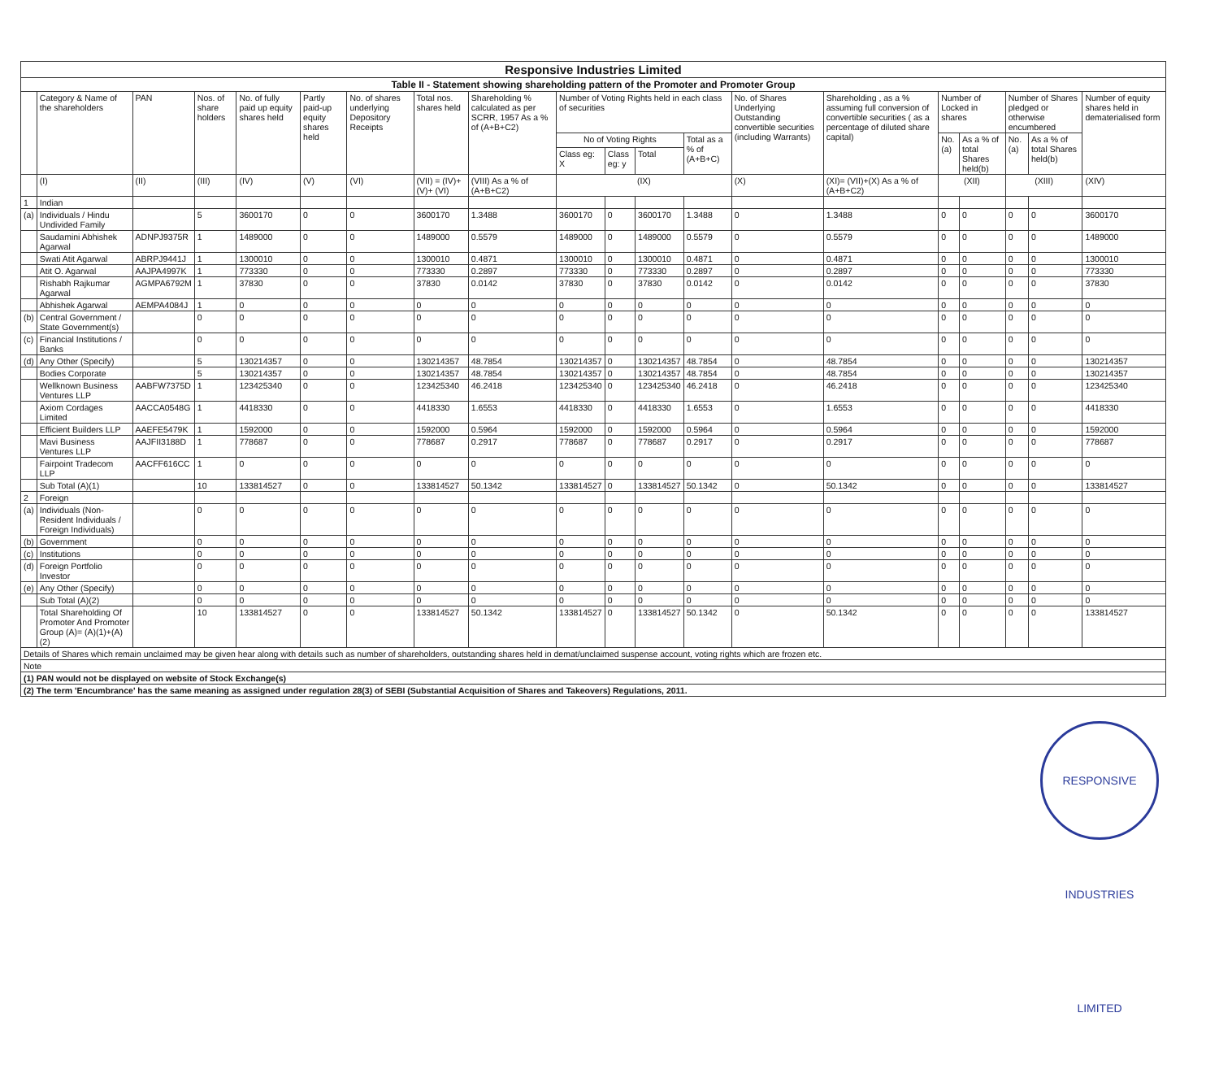| Responsive Industries Limited | | | | | | | | | | | | | | | | | | | |
| Table II - Statement showing shareholding pattern of the Promoter and Promoter Group | | | | | | | | | | | | | | | | | | | |
| | Category & Name of the shareholders | PAN | Nos. of share holders | No. of fully paid up equity shares held | Partly paid-up equity shares held | No. of shares underlying Depository Receipts | Total nos. shares held | Shareholding % calculated as per SCRR, 1957 As a % of (A+B+C2) | Number of Voting Rights held in each class of securities | | | | No. of Shares Underlying Outstanding convertible securities (including Warrants) | Shareholding , as a % assuming full conversion of convertible securities ( as a percentage of diluted share capital) | Number of Locked in shares | | Number of Shares pledged or otherwise encumbered | | Number of equity shares held in dematerialised form |
| | | | | | | | | | No of Voting Rights | | | Total as a % of (A+B+C) | | | No. (a) | As a % of total Shares held(b) | No. (a) | As a % of total Shares held(b) | |
| | | | | | | | | | Class eg: X | Class eg: y | Total | | | | | | | | |
| | (I) | (II) | (III) | (IV) | (V) | (VI) | (VII) = (IV)+(V)+ (VI) | (VIII) As a % of (A+B+C2) | (IX) | | | | (X) | (XI)= (VII)+(X) As a % of (A+B+C2) | (XII) | | (XIII) | | (XIV) |
| 1 | Indian | | | | | | | | | | | | | | | | | | |
| (a) | Individuals / Hindu Undivided Family | | 5 | 3600170 | 0 | 0 | 3600170 | 1.3488 | 3600170 | 0 | 3600170 | 1.3488 | 0 | 1.3488 | 0 | 0 | 0 | 0 | 3600170 |
| | Saudamini Abhishek Agarwal | ADNPJ9375R | 1 | 1489000 | 0 | 0 | 1489000 | 0.5579 | 1489000 | 0 | 1489000 | 0.5579 | 0 | 0.5579 | 0 | 0 | 0 | 0 | 1489000 |
| | Swati Atit Agarwal | ABRPJ9441J | 1 | 1300010 | 0 | 0 | 1300010 | 0.4871 | 1300010 | 0 | 1300010 | 0.4871 | 0 | 0.4871 | 0 | 0 | 0 | 0 | 1300010 |
| | Atit O. Agarwal | AAJPA4997K | 1 | 773330 | 0 | 0 | 773330 | 0.2897 | 773330 | 0 | 773330 | 0.2897 | 0 | 0.2897 | 0 | 0 | 0 | 0 | 773330 |
| | Rishabh Rajkumar Agarwal | AGMPA6792M | 1 | 37830 | 0 | 0 | 37830 | 0.0142 | 37830 | 0 | 37830 | 0.0142 | 0 | 0.0142 | 0 | 0 | 0 | 0 | 37830 |
| | Abhishek Agarwal | AEMPA4084J | 1 | 0 | 0 | 0 | 0 | 0 | 0 | 0 | 0 | 0 | 0 | 0 | 0 | 0 | 0 | 0 | 0 |
| (b) | Central Government / State Government(s) | | 0 | 0 | 0 | 0 | 0 | 0 | 0 | 0 | 0 | 0 | 0 | 0 | 0 | 0 | 0 | 0 | 0 |
| (c) | Financial Institutions / Banks | | 0 | 0 | 0 | 0 | 0 | 0 | 0 | 0 | 0 | 0 | 0 | 0 | 0 | 0 | 0 | 0 | 0 |
| (d) | Any Other (Specify) | | 5 | 130214357 | 0 | 0 | 130214357 | 48.7854 | 130214357 | 0 | 130214357 | 48.7854 | 0 | 48.7854 | 0 | 0 | 0 | 0 | 130214357 |
| | Bodies Corporate | | 5 | 130214357 | 0 | 0 | 130214357 | 48.7854 | 130214357 | 0 | 130214357 | 48.7854 | 0 | 48.7854 | 0 | 0 | 0 | 0 | 130214357 |
| | Wellknown Business Ventures LLP | AABFW7375D | 1 | 123425340 | 0 | 0 | 123425340 | 46.2418 | 123425340 | 0 | 123425340 | 46.2418 | 0 | 46.2418 | 0 | 0 | 0 | 0 | 123425340 |
| | Axiom Cordages Limited | AACCA0548G | 1 | 4418330 | 0 | 0 | 4418330 | 1.6553 | 4418330 | 0 | 4418330 | 1.6553 | 0 | 1.6553 | 0 | 0 | 0 | 0 | 4418330 |
| | Efficient Builders LLP | AAEFE5479K | 1 | 1592000 | 0 | 0 | 1592000 | 0.5964 | 1592000 | 0 | 1592000 | 0.5964 | 0 | 0.5964 | 0 | 0 | 0 | 0 | 1592000 |
| | Mavi Business Ventures LLP | AAJFII3188D | 1 | 778687 | 0 | 0 | 778687 | 0.2917 | 778687 | 0 | 778687 | 0.2917 | 0 | 0.2917 | 0 | 0 | 0 | 0 | 778687 |
| | Fairpoint Tradecom LLP | AACFF616CC | 1 | 0 | 0 | 0 | 0 | 0 | 0 | 0 | 0 | 0 | 0 | 0 | 0 | 0 | 0 | 0 | 0 |
| | Sub Total (A)(1) | | 10 | 133814527 | 0 | 0 | 133814527 | 50.1342 | 133814527 | 0 | 133814527 | 50.1342 | 0 | 50.1342 | 0 | 0 | 0 | 0 | 133814527 |
| 2 | Foreign | | | | | | | | | | | | | | | | | | |
| (a) | Individuals (Non-Resident Individuals / Foreign Individuals) | | 0 | 0 | 0 | 0 | 0 | 0 | 0 | 0 | 0 | 0 | 0 | 0 | 0 | 0 | 0 | 0 | 0 |
| (b) | Government | | 0 | 0 | 0 | 0 | 0 | 0 | 0 | 0 | 0 | 0 | 0 | 0 | 0 | 0 | 0 | 0 | 0 |
| (c) | Institutions | | 0 | 0 | 0 | 0 | 0 | 0 | 0 | 0 | 0 | 0 | 0 | 0 | 0 | 0 | 0 | 0 | 0 |
| (d) | Foreign Portfolio Investor | | 0 | 0 | 0 | 0 | 0 | 0 | 0 | 0 | 0 | 0 | 0 | 0 | 0 | 0 | 0 | 0 | 0 |
| (e) | Any Other (Specify) | | 0 | 0 | 0 | 0 | 0 | 0 | 0 | 0 | 0 | 0 | 0 | 0 | 0 | 0 | 0 | 0 | 0 |
| | Sub Total (A)(2) | | 0 | 0 | 0 | 0 | 0 | 0 | 0 | 0 | 0 | 0 | 0 | 0 | 0 | 0 | 0 | 0 | 0 |
| | Total Shareholding Of Promoter And Promoter Group (A)= (A)(1)+(A)(2) | | 10 | 133814527 | 0 | 0 | 133814527 | 50.1342 | 133814527 | 0 | 133814527 | 50.1342 | 0 | 50.1342 | 0 | 0 | 0 | 0 | 133814527 |
| Details of Shares which remain unclaimed may be given hear along with details such as number of shareholders, outstanding shares held in demat/unclaimed suspense account, voting rights which are frozen etc. | | | | | | | | | | | | | | | | | | | |
| Note | | | | | | | | | | | | | | | | | | | |
| (1) PAN would not be displayed on website of Stock Exchange(s) | | | | | | | | | | | | | | | | | | | |
| (2) The term 'Encumbrance' has the same meaning as assigned under regulation 28(3) of SEBI (Substantial Acquisition of Shares and Takeovers) Regulations, 2011. | | | | | | | | | | | | | | | | | | | |
RESPONSIVE INDUSTRIES LIMITED